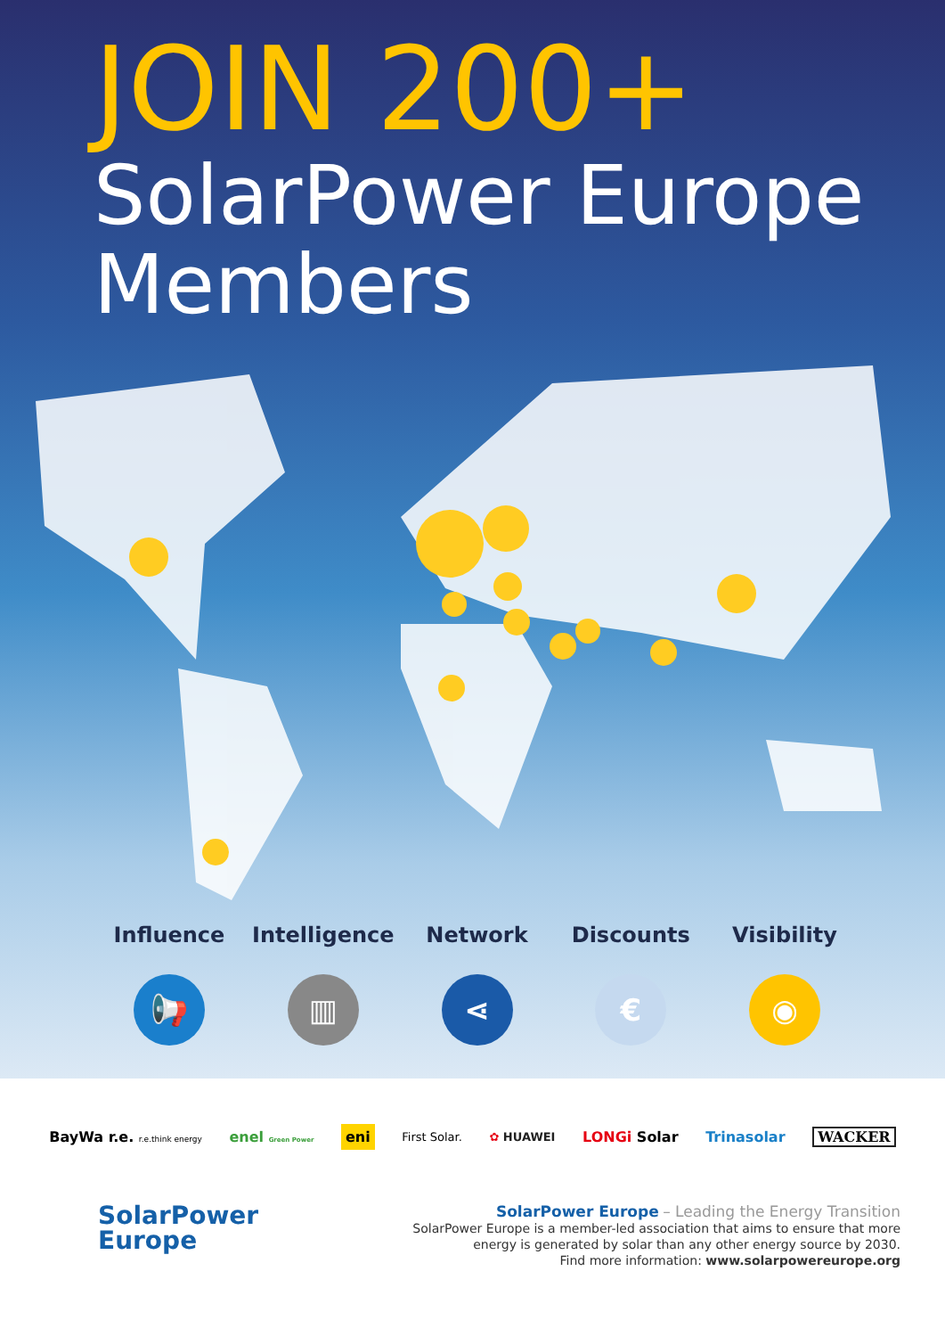JOIN 200+
SolarPower Europe
Members
Influence
📢
Intelligence
▥
Network
⋖
Discounts
€
Visibility
◉
BayWa r.e. r.e.think energy enel Green Power eni First Solar. ✿ HUAWEI LONGi Solar Trinasolar WACKER
SolarPower
Europe
SolarPower Europe – Leading the Energy Transition
SolarPower Europe is a member-led association that aims to ensure that more
energy is generated by solar than any other energy source by 2030.
Find more information: www.solarpowereurope.org